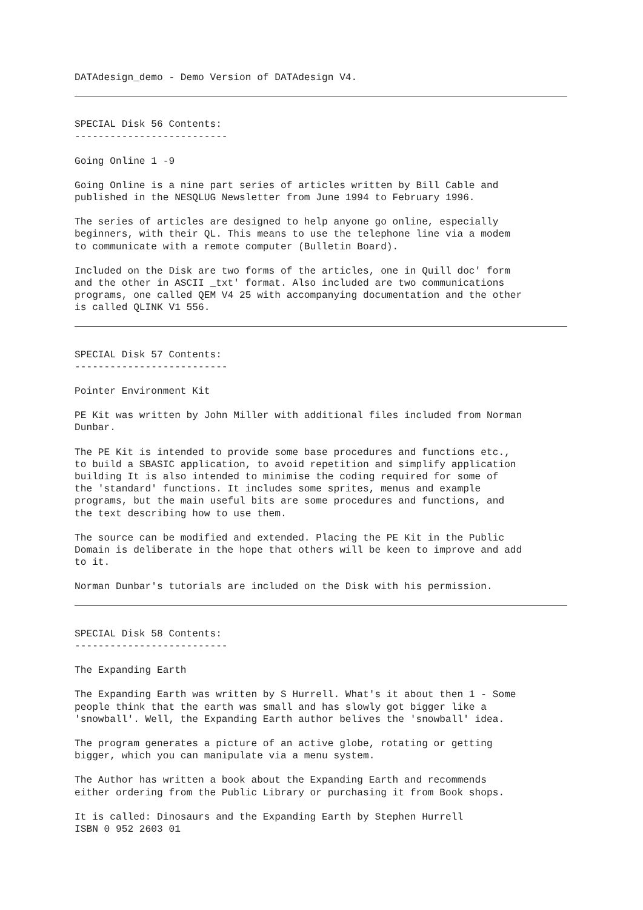DATAdesign_demo - Demo Version of DATAdesign V4.
SPECIAL Disk 56 Contents: --------------------------
Going Online 1 -9
Going Online is a nine part series of articles written by Bill Cable and published in the NESQLUG Newsletter from June 1994 to February 1996.
The series of articles are designed to help anyone go online, especially beginners, with their QL. This means to use the telephone line via a modem to communicate with a remote computer (Bulletin Board).
Included on the Disk are two forms of the articles, one in Quill doc' form and the other in ASCII _txt' format. Also included are two communications programs, one called QEM V4 25 with accompanying documentation and the other is called QLINK V1 556.
SPECIAL Disk 57 Contents: --------------------------
Pointer Environment Kit
PE Kit was written by John Miller with additional files included from Norman Dunbar.
The PE Kit is intended to provide some base procedures and functions etc., to build a SBASIC application, to avoid repetition and simplify application building It is also intended to minimise the coding required for some of the 'standard' functions. It includes some sprites, menus and example programs, but the main useful bits are some procedures and functions, and the text describing how to use them.
The source can be modified and extended. Placing the PE Kit in the Public Domain is deliberate in the hope that others will be keen to improve and add to it.
Norman Dunbar's tutorials are included on the Disk with his permission.
SPECIAL Disk 58 Contents: --------------------------
The Expanding Earth
The Expanding Earth was written by S Hurrell. What's it about then 1 - Some people think that the earth was small and has slowly got bigger like a 'snowball'. Well, the Expanding Earth author belives the 'snowball' idea.
The program generates a picture of an active globe, rotating or getting bigger, which you can manipulate via a menu system.
The Author has written a book about the Expanding Earth and recommends either ordering from the Public Library or purchasing it from Book shops.
It is called: Dinosaurs and the Expanding Earth by Stephen Hurrell ISBN 0 952 2603 01